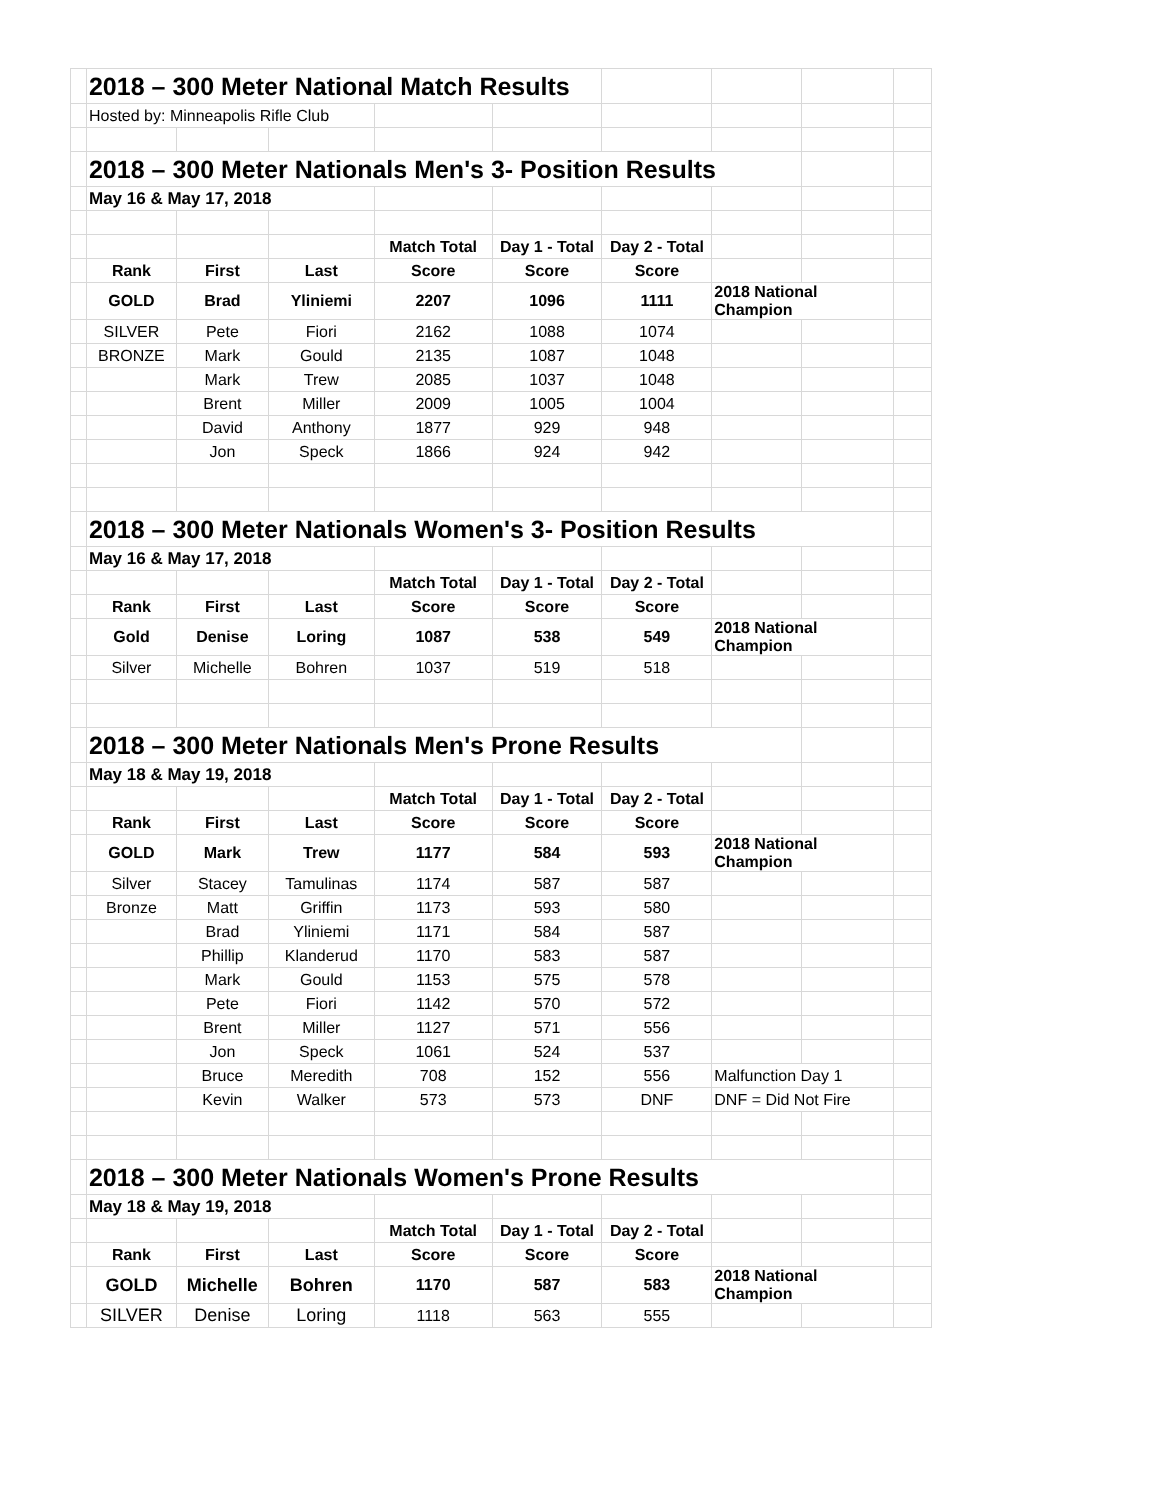| | 2018 – 300 Meter National Match Results | | | | | | | | |
| | Hosted by: Minneapolis Rifle Club | | | | | | | | |
| | 2018 – 300 Meter Nationals Men's 3- Position Results | | | | | | | | |
| | May 16 & May 17, 2018 | | | | | | | | |
| | | | | Match Total | Day 1 - Total | Day 2 - Total | | | |
| | Rank | First | Last | Score | Score | Score | | | |
| | GOLD | Brad | Yliniemi | 2207 | 1096 | 1111 | 2018 National Champion | | |
| | SILVER | Pete | Fiori | 2162 | 1088 | 1074 | | | |
| | BRONZE | Mark | Gould | 2135 | 1087 | 1048 | | | |
| | | Mark | Trew | 2085 | 1037 | 1048 | | | |
| | | Brent | Miller | 2009 | 1005 | 1004 | | | |
| | | David | Anthony | 1877 | 929 | 948 | | | |
| | | Jon | Speck | 1866 | 924 | 942 | | | |
| | 2018 – 300 Meter Nationals Women's 3- Position Results | | | | | | | | |
| | May 16 & May 17, 2018 | | | | | | | | |
| | | | | Match Total | Day 1 - Total | Day 2 - Total | | | |
| | Rank | First | Last | Score | Score | Score | | | |
| | Gold | Denise | Loring | 1087 | 538 | 549 | 2018 National Champion | | |
| | Silver | Michelle | Bohren | 1037 | 519 | 518 | | | |
| | 2018 – 300 Meter Nationals Men's Prone Results | | | | | | | | |
| | May 18 & May 19, 2018 | | | | | | | | |
| | | | | Match Total | Day 1 - Total | Day 2 - Total | | | |
| | Rank | First | Last | Score | Score | Score | | | |
| | GOLD | Mark | Trew | 1177 | 584 | 593 | 2018 National Champion | | |
| | Silver | Stacey | Tamulinas | 1174 | 587 | 587 | | | |
| | Bronze | Matt | Griffin | 1173 | 593 | 580 | | | |
| | | Brad | Yliniemi | 1171 | 584 | 587 | | | |
| | | Phillip | Klanderud | 1170 | 583 | 587 | | | |
| | | Mark | Gould | 1153 | 575 | 578 | | | |
| | | Pete | Fiori | 1142 | 570 | 572 | | | |
| | | Brent | Miller | 1127 | 571 | 556 | | | |
| | | Jon | Speck | 1061 | 524 | 537 | | | |
| | | Bruce | Meredith | 708 | 152 | 556 | Malfunction Day 1 | | |
| | | Kevin | Walker | 573 | 573 | DNF | DNF = Did Not Fire | | |
| | 2018 – 300 Meter Nationals Women's Prone Results | | | | | | | | |
| | May 18 & May 19, 2018 | | | | | | | | |
| | | | | Match Total | Day 1 - Total | Day 2 - Total | | | |
| | Rank | First | Last | Score | Score | Score | | | |
| | GOLD | Michelle | Bohren | 1170 | 587 | 583 | 2018 National Champion | | |
| | SILVER | Denise | Loring | 1118 | 563 | 555 | | | |